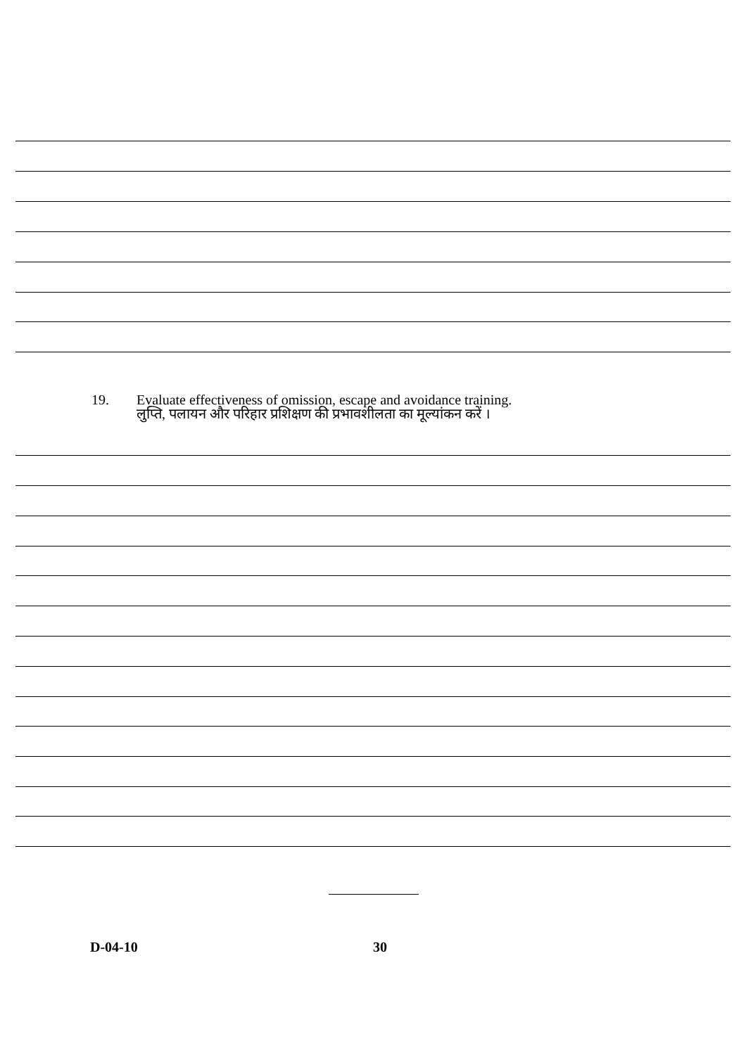19. Evaluate effectiveness of omission, escape and avoidance training.
लुप्ति, पलायन और परिहार प्रशिक्षण की प्रभावशीलता का मूल्यांकन करें ।
D-04-10 30